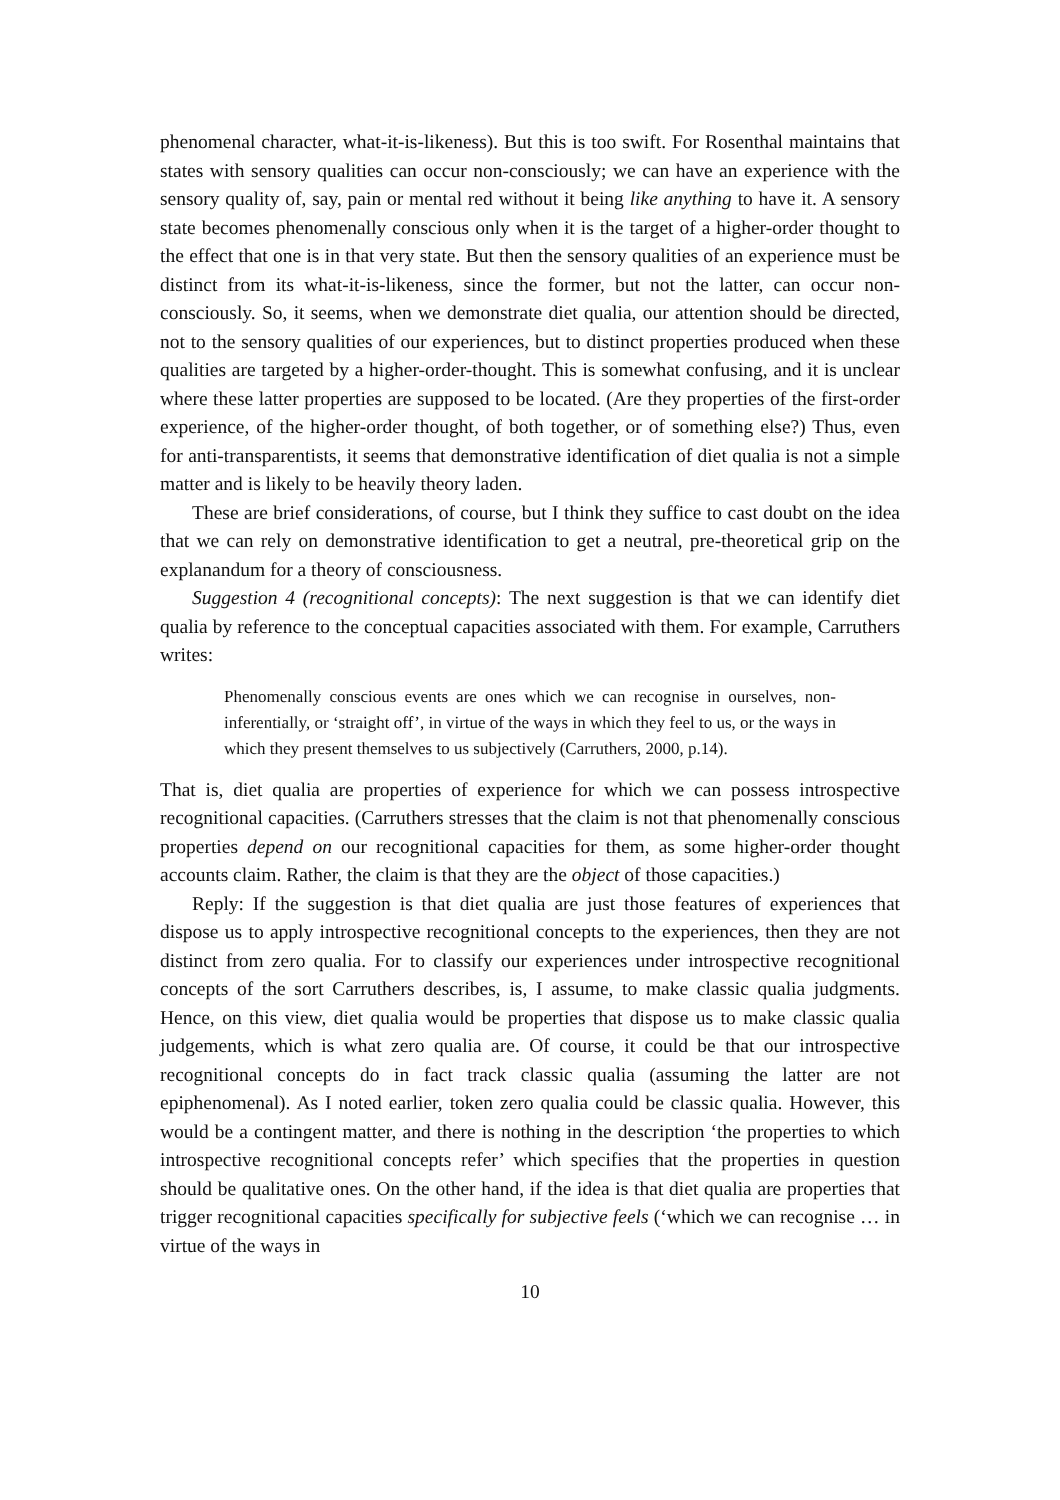phenomenal character, what-it-is-likeness). But this is too swift. For Rosenthal maintains that states with sensory qualities can occur non-consciously; we can have an experience with the sensory quality of, say, pain or mental red without it being like anything to have it. A sensory state becomes phenomenally conscious only when it is the target of a higher-order thought to the effect that one is in that very state. But then the sensory qualities of an experience must be distinct from its what-it-is-likeness, since the former, but not the latter, can occur non-consciously. So, it seems, when we demonstrate diet qualia, our attention should be directed, not to the sensory qualities of our experiences, but to distinct properties produced when these qualities are targeted by a higher-order-thought. This is somewhat confusing, and it is unclear where these latter properties are supposed to be located. (Are they properties of the first-order experience, of the higher-order thought, of both together, or of something else?) Thus, even for anti-transparentists, it seems that demonstrative identification of diet qualia is not a simple matter and is likely to be heavily theory laden.
These are brief considerations, of course, but I think they suffice to cast doubt on the idea that we can rely on demonstrative identification to get a neutral, pre-theoretical grip on the explanandum for a theory of consciousness.
Suggestion 4 (recognitional concepts): The next suggestion is that we can identify diet qualia by reference to the conceptual capacities associated with them. For example, Carruthers writes:
Phenomenally conscious events are ones which we can recognise in ourselves, non-inferentially, or ‘straight off’, in virtue of the ways in which they feel to us, or the ways in which they present themselves to us subjectively (Carruthers, 2000, p.14).
That is, diet qualia are properties of experience for which we can possess introspective recognitional capacities. (Carruthers stresses that the claim is not that phenomenally conscious properties depend on our recognitional capacities for them, as some higher-order thought accounts claim. Rather, the claim is that they are the object of those capacities.)
Reply: If the suggestion is that diet qualia are just those features of experiences that dispose us to apply introspective recognitional concepts to the experiences, then they are not distinct from zero qualia. For to classify our experiences under introspective recognitional concepts of the sort Carruthers describes, is, I assume, to make classic qualia judgments. Hence, on this view, diet qualia would be properties that dispose us to make classic qualia judgements, which is what zero qualia are. Of course, it could be that our introspective recognitional concepts do in fact track classic qualia (assuming the latter are not epiphenomenal). As I noted earlier, token zero qualia could be classic qualia. However, this would be a contingent matter, and there is nothing in the description ‘the properties to which introspective recognitional concepts refer’ which specifies that the properties in question should be qualitative ones. On the other hand, if the idea is that diet qualia are properties that trigger recognitional capacities specifically for subjective feels (‘which we can recognise … in virtue of the ways in
10